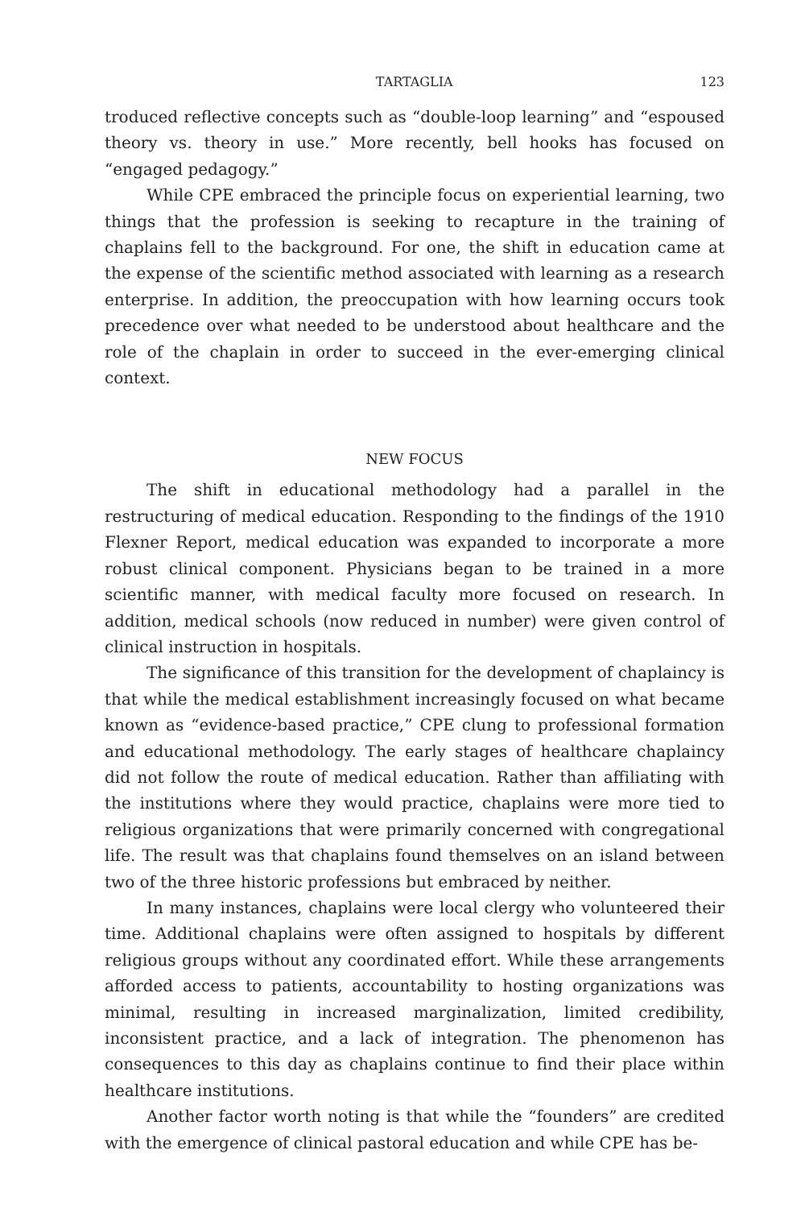TARTAGLIA 123
troduced reflective concepts such as “double-loop learning” and “espoused theory vs. theory in use.” More recently, bell hooks has focused on “engaged pedagogy.”
While CPE embraced the principle focus on experiential learning, two things that the profession is seeking to recapture in the training of chaplains fell to the background. For one, the shift in education came at the expense of the scientific method associated with learning as a research enterprise. In addition, the preoccupation with how learning occurs took precedence over what needed to be understood about healthcare and the role of the chaplain in order to succeed in the ever-emerging clinical context.
NEW FOCUS
The shift in educational methodology had a parallel in the restructuring of medical education. Responding to the findings of the 1910 Flexner Report, medical education was expanded to incorporate a more robust clinical component. Physicians began to be trained in a more scientific manner, with medical faculty more focused on research. In addition, medical schools (now reduced in number) were given control of clinical instruction in hospitals.
The significance of this transition for the development of chaplaincy is that while the medical establishment increasingly focused on what became known as “evidence-based practice,” CPE clung to professional formation and educational methodology. The early stages of healthcare chaplaincy did not follow the route of medical education. Rather than affiliating with the institutions where they would practice, chaplains were more tied to religious organizations that were primarily concerned with congregational life. The result was that chaplains found themselves on an island between two of the three historic professions but embraced by neither.
In many instances, chaplains were local clergy who volunteered their time. Additional chaplains were often assigned to hospitals by different religious groups without any coordinated effort. While these arrangements afforded access to patients, accountability to hosting organizations was minimal, resulting in increased marginalization, limited credibility, inconsistent practice, and a lack of integration. The phenomenon has consequences to this day as chaplains continue to find their place within healthcare institutions.
Another factor worth noting is that while the “founders” are credited with the emergence of clinical pastoral education and while CPE has be-